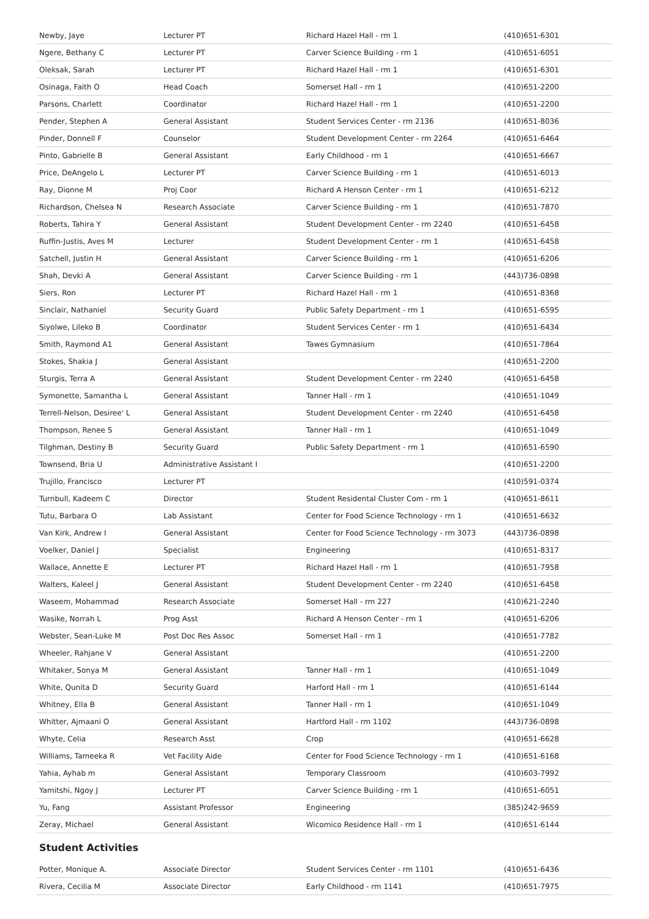| Newby, Jaye | Lecturer PT | Richard Hazel Hall - rm 1 | (410)651-6301 |
| Ngere, Bethany C | Lecturer PT | Carver Science Building - rm 1 | (410)651-6051 |
| Oleksak, Sarah | Lecturer PT | Richard Hazel Hall - rm 1 | (410)651-6301 |
| Osinaga, Faith O | Head Coach | Somerset Hall - rm 1 | (410)651-2200 |
| Parsons, Charlett | Coordinator | Richard Hazel Hall - rm 1 | (410)651-2200 |
| Pender, Stephen A | General Assistant | Student Services Center - rm 2136 | (410)651-8036 |
| Pinder, Donnell F | Counselor | Student Development Center - rm 2264 | (410)651-6464 |
| Pinto, Gabrielle B | General Assistant | Early Childhood - rm 1 | (410)651-6667 |
| Price, DeAngelo L | Lecturer PT | Carver Science Building - rm 1 | (410)651-6013 |
| Ray, Dionne M | Proj Coor | Richard A Henson Center - rm 1 | (410)651-6212 |
| Richardson, Chelsea N | Research Associate | Carver Science Building - rm 1 | (410)651-7870 |
| Roberts, Tahira Y | General Assistant | Student Development Center - rm 2240 | (410)651-6458 |
| Ruffin-Justis, Aves M | Lecturer | Student Development Center - rm 1 | (410)651-6458 |
| Satchell, Justin H | General Assistant | Carver Science Building - rm 1 | (410)651-6206 |
| Shah, Devki A | General Assistant | Carver Science Building - rm 1 | (443)736-0898 |
| Siers, Ron | Lecturer PT | Richard Hazel Hall - rm 1 | (410)651-8368 |
| Sinclair, Nathaniel | Security Guard | Public Safety Department - rm 1 | (410)651-6595 |
| Siyolwe, Lileko B | Coordinator | Student Services Center - rm 1 | (410)651-6434 |
| Smith, Raymond A1 | General Assistant | Tawes Gymnasium | (410)651-7864 |
| Stokes, Shakia J | General Assistant | | (410)651-2200 |
| Sturgis, Terra A | General Assistant | Student Development Center - rm 2240 | (410)651-6458 |
| Symonette, Samantha L | General Assistant | Tanner Hall - rm 1 | (410)651-1049 |
| Terrell-Nelson, Desiree' L | General Assistant | Student Development Center - rm 2240 | (410)651-6458 |
| Thompson, Renee S | General Assistant | Tanner Hall - rm 1 | (410)651-1049 |
| Tilghman, Destiny B | Security Guard | Public Safety Department - rm 1 | (410)651-6590 |
| Townsend, Bria U | Administrative Assistant I | | (410)651-2200 |
| Trujillo, Francisco | Lecturer PT | | (410)591-0374 |
| Turnbull, Kadeem C | Director | Student Residental Cluster Com - rm 1 | (410)651-8611 |
| Tutu, Barbara O | Lab Assistant | Center for Food Science Technology - rm 1 | (410)651-6632 |
| Van Kirk, Andrew I | General Assistant | Center for Food Science Technology - rm 3073 | (443)736-0898 |
| Voelker, Daniel J | Specialist | Engineering | (410)651-8317 |
| Wallace, Annette E | Lecturer PT | Richard Hazel Hall - rm 1 | (410)651-7958 |
| Walters, Kaleel J | General Assistant | Student Development Center - rm 2240 | (410)651-6458 |
| Waseem, Mohammad | Research Associate | Somerset Hall - rm 227 | (410)621-2240 |
| Wasike, Norrah L | Prog Asst | Richard A Henson Center - rm 1 | (410)651-6206 |
| Webster, Sean-Luke M | Post Doc Res Assoc | Somerset Hall - rm 1 | (410)651-7782 |
| Wheeler, Rahjane V | General Assistant | | (410)651-2200 |
| Whitaker, Sonya M | General Assistant | Tanner Hall - rm 1 | (410)651-1049 |
| White, Qunita D | Security Guard | Harford Hall - rm 1 | (410)651-6144 |
| Whitney, Ella B | General Assistant | Tanner Hall - rm 1 | (410)651-1049 |
| Whitter, Ajmaani O | General Assistant | Hartford Hall - rm 1102 | (443)736-0898 |
| Whyte, Celia | Research Asst | Crop | (410)651-6628 |
| Williams, Tameeka R | Vet Facility Aide | Center for Food Science Technology - rm 1 | (410)651-6168 |
| Yahia, Ayhab m | General Assistant | Temporary Classroom | (410)603-7992 |
| Yamitshi, Ngoy J | Lecturer PT | Carver Science Building - rm 1 | (410)651-6051 |
| Yu, Fang | Assistant Professor | Engineering | (385)242-9659 |
| Zeray, Michael | General Assistant | Wicomico Residence Hall - rm 1 | (410)651-6144 |
Student Activities
| Potter, Monique A. | Associate Director | Student Services Center - rm 1101 | (410)651-6436 |
| Rivera, Cecilia M | Associate Director | Early Childhood - rm 1141 | (410)651-7975 |